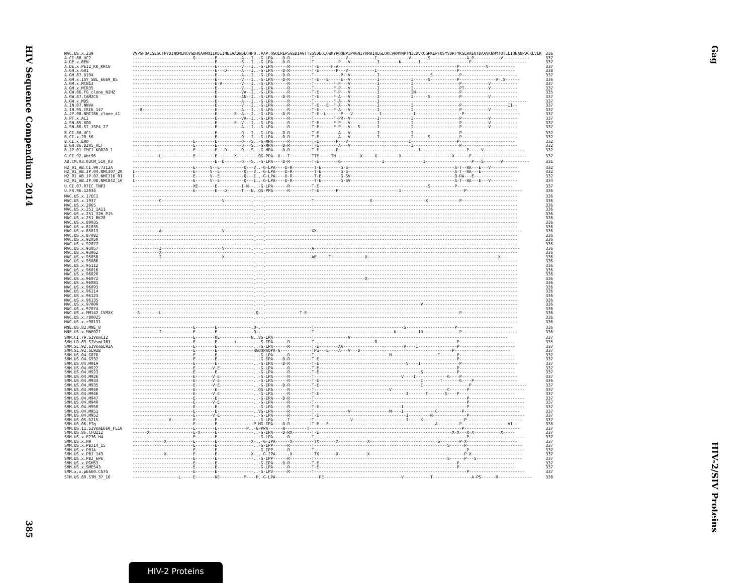HIV Sequence Compendium 2014 385
Gag HIV-2/SIV Proteins
| MAC.US.x.239 | VVPGFQALSEGCTPYDINQMLNCVGDHQAAMQIIRDIINEEAADWDLQHPQ..PAP.QGQLREPSGSDIAGTTSSVDEQIQWMYRQQNPIPVGNIYRRWIQLGLQKCVRMYNPTNILDVKQGPKEPFQSYVDRFYKSLRAEQTDAAVKNWMTQTLLIQNANPDCKLVLK | 336 |
| A.CI.88.UC2 | -------------------------Q--------E----------A---I..-G-LPA----D-R---------T-------------V-----------I-------------V-------S---------------A-P-----------V----------- | 337 |
| A.DE.x.BEN | ----------------------------------E----------S---I..-G-LPA----D-R---------T----------P---V-----------I--------K-------I--------------------P----------------------- | 337 |
| A.DE.x.PEI2_KR_KRCG | ----------------------------------E----------V---I..-G-LPA------R---------T-E-----F-A-------------------------------------------------P-----------V----------- | 337 |
| A.GH.x.GH1 | ----------------------------------E---D------A---I..-G-LPA----D-R---------T-E-------P---V-----------I---------------------------------P----------------------- | 338 |
| A.GM.87.D194 | ----------------------------------E----------A---I..-G-LPA----D-R---------T-----------P--V-----------I---------------------S-----------P----------------------- | 337 |
| A.GM.x.ISY_SBL_6669_85 | ----------------------------------E----------V---I..-G-LPA----D-R---------T-E---E-----E--V-----------I-------------I------S-----------P---------------V-.S------ | 336 |
| A.GM.x.MCN13 | ----------------------------------E-V--------V---I..-G-LPA------R---------T--------F-P---V-----------I-------------I-------------------P-----------V----------- | 337 |
| A.GM.x.MCR35 | ----------------------------------E----------V---I..-G-LPA------R---------T--------F-P---V-----------I-------------I-------------------PT----------V----------- | 337 |
| A.GW.86.FG_clone_NIHZ | ----------------------------------E----------VA--I..-G-LPA------R---------T-E------F-P---V-----------I-------------IN------------------P----------------------- | 335 |
| A.GW.87.CAM2CG | ----------------------------------E----------AN--I..-G-LPA----D-R---------T-E------F-A---V-----------I-------------I------S------------P-----------V----------- | 337 |
| A.GW.x.MDS | ----------------------------------E----------A---I..-G-LPA------R---------T--------F-A---V-----------I------------------------------------------------------------- | 337 |
| A.IN.07.NNVA | ----------------------------------E----------V---I..-G-LPA------R---------T-E---E--F-A---V-----------I-------------I-------------------P-------------------II-- | 337 |
| A.IN.95.CRIK_147 | ---R------------------------------E----------A---I..-G-LPA------R---------T-E------F-A---V-----------I-------------I-------------------P-----------V----------- | 337 |
| A.JP.08.NMC786_clone_41 | ----------------------------------E-------E--A---I..-G-LPA----D-R---------T-E--L------P---V-----------I-------------I-------------------P----------------------- | 337 |
| A.PT.x.ALI | ----------------------------------E----------VA--I..-G-LPA------R---------T--------F-PR--V-----------I-------------I-------------------P-----------V----------- | 337 |
| A.SN.85.ROD | ----------------------------------E-------E--V---I..-G-LPA------R---------T-E------F-P---V-----------I-------------I-------------------P-----------V----------- | 337 |
| A.SN.86.ST_JSP4_27 | ----------------------------------E----------A---I..-G-LPA------R---------T-E------F-P---V---S-------I-------------I-------------------P-----------V----------- | 337 |
| B.CI.88.UC1 | ----------------------------------E----------Q---I..-G-LPA----D-R---------T-E--------A---V-----------I-------------I-------------------P----------------------- | 332 |
| B.CI.x.20_56 | ----------------------------------E----------Q---I..-G-LPA----D-R---------T-E--------A---V-----------I-------------I------S------------P----------------------- | 332 |
| B.CI.x.EHO | -------------------------E--------E----------Q---S..-G-MPA------R---------T-E-------P---V-------------------------I-------------------P----------------------- | 332 |
| B.GH.86.D205_ALT | -------------------------E--------E----------Q---S..-G-MPA----D-R---------T-E--------A---V-------------------------I-------------------P----------------------- | 332 |
| B.JP.01.IMCJ_KR020_1 | -------------------------E--------E---D------Q---S..-G-MPA----D-R---------T-E-------P---------------------------------I-------------------P-----V----------------- | 332 |
| G.CI.92.Abt96 | -----------L-------------E--------E-------X--------.QG-PPA--X---T---------TIE-----TH----------X-----X---------X---------------------X------P----------------------- | 337 |
| AB.CM.03.03CM_510_03 | ----------------------------------E--D-------Q---S..-G-LPA----D-R---------T-E--------G-----------------I----------------I-------------------P---S-------V----------- | 331 |
| H2_01_AB.CI.90.7312A | -------------------------E------V--E----------Q---V..-G-LPA----D-R---------T-E--------G-S--------------------------------------------A-T--RA---E---V----------- | 332 |
| H2_01_AB.JP.04.NMC307_20 | I------------------------E------V--E----------Q---V..-G-LPA----D-R---------T-E--------G-S--------------------------------------------A-T--RA---E---------------- | 332 |
| H2_01_AB.JP.07.NMC716_01 | I------------------------E------V--E----------Q---I..-G-LPA----D-R---------T-E--------G-SV-------------------------------------------Q-RA---E---------------- | 332 |
| H2_01_AB.JP.08.NMC842_10 | I------------------------E------V--E----------Q---I..-G-LPA----D-R---------T-E--------G-SV-------------------------------------------A-T--RA---E---V----------- | 334 |
| U.CI.07.07IC_TNP3 | -------------------------XE-------E----------I-N--..-G-LPA------R---------T-E---------------------------------------------S----------P----------------------- | 337 |
| U.FR.96.12034 | -------------------------E--------E---D------T---N..QG-PPA------R---------T-E-------P-------------------------I--------------------------P----------------------- | 336 |
| MAC.US.x.17EC1 | --------------------------------------------------.---.-------------------------------------------------------------------------------------------------------- | 336 |
| MAC.US.x.1937 | -----------C-------------------------V-----------.---.--------------------T-----------------------X----------------------X-------------P----------------------- | 336 |
| MAC.US.x.2065 | --------------------------------------------------.---.-------------------------------------------------------------------------------------------------------- | 336 |
| MAC.US.x.251_1A11 | --------------------------------------------------.---.-------------------------------------------------------------------------------------------------------- | 336 |
| MAC.US.x.251_32H_PJ5 | --------------------------------------------------.---.-------------------------------------------------------------------------------------------------------- | 336 |
| MAC.US.x.251_BK28 | --------------------------------------------------.---.-------------------------------------------------------------------------------------------------------- | 336 |
| MAC.US.x.80035 | --------------------------------------------------.---.-------------------------------------------------------------------------------------------------------- | 336 |
| MAC.US.x.81035 | --------------------------------------------------.---.-------------------------------------------------------------------------------------------------------- | 336 |
| MAC.US.x.85013 | -----------A-------------------------V-----------.---.--------------------XX------------------------------------------------------------------------------------- | 336 |
| MAC.US.x.87082 | --------------------------------------------------.---.-------------------------------------------------------------------------------------------------------- | 336 |
| MAC.US.x.92050 | --------------------------------------------------.---.-------------------------------------------------------------------------------------------------------- | 336 |
| MAC.US.x.92077 | --------------------------------------------------.---.-------------------------------------------------------------------------------------------------------- | 336 |
| MAC.US.x.93057 | -----------I-------------------------V-----------.---.--------------------A------------------------------------------------------------------------------------- | 336 |
| MAC.US.x.93062 | -----------X--------------------------------------.---.-------------------------------------------------------------------------------------------------------- | 336 |
| MAC.US.x.95058 | -----------I-------------------------X-----------.---.--------------------AE-----T--------------X------------------------------------------------------X--- | 336 |
| MAC.US.x.95086 | --------------------------------------------------.---.-------------------------------------------------------------------------------------------------------- | 336 |
| MAC.US.x.95112 | --------------------------------------------------.---.-------------------------------------------------------------------------------------------------------- | 336 |
| MAC.US.x.96016 | --------------------------------------------------.---.-------------------------------------------------------------------------------------------------------- | 336 |
| MAC.US.x.96020 | --------------------------------------------------.---.-------------------------------------------------------------------------------------------------------- | 336 |
| MAC.US.x.96072 | --------------------------------------------------.---.-----------------------------------------X-------------------------------------------------------------- | 336 |
| MAC.US.x.96081 | --------------------------------------------------.---.-------------------------------------------------------------------------------------------------------- | 336 |
| MAC.US.x.96093 | --------------------------------------------------.---.-------------------------------------------------------------------------------------------------------- | 336 |
| MAC.US.x.96114 | --------------------------------------------------.---.-------------------------------------------------------------------------------------------------------- | 336 |
| MAC.US.x.96123 | --------------------------------------------------.---.-------------------------------------------------------------------------------------------------------- | 336 |
| MAC.US.x.96135 | --------------------------------------------------.---.-------------------------------------------------------------------------------------------------------- | 336 |
| MAC.US.x.97009 | --------------------------------------------------.---.----------------------------------------------------------------V--------------------------------------- | 336 |
| MAC.US.x.97074 | --------------------------------------------------.---.-------------------------------------------------------------------------------------------------------- | 336 |
| MAC.US.x.MM142_IVMXX | --S--------L--------------------------------------.Q-.---------------T-E---------------------------------------------------------------P----------------------- | 336 |
| MAC.US.x.r80025 | --------------------------------------------------.---.-------------------------------------------------------------------------------------------------------- | 336 |
| MAC.US.x.r90131 | --------------------------------------------------.---.-------------------------------------------------------------------------------------------------------- | 336 |
| MNE.US.82.MNE_8 | -------------------------E--------E--------------.Q-.---------------------T-------------------------------------S--------------------P----------------------- | 336 |
| MNE.US.x.MNE027 | -----------I-------------E--------E--------------.Q-.---------------------T---------------------------------K---------IR---------------P----------------------- | 336 |
| SMM.CI.79.SIVsmCI2 | -------------------------E--------KE-------------N..VG-LPA----------------T--------------V----------------------------------------------------------------- | 337 |
| SMM.LR.89.SIVsmLIB1 | -------------------------E--------E-------+-------..-S-IPA------R---------T-------------------------R---------------------------------P----------------------- | 335 |
| SMM.SL.92.SIVsmSL92A | -------------------------E--------E---------------..-G-LPA------R---------T-E--------AA-------------------------V----I----------------P----------------------- | 337 |
| SMM.SL.92.SL92B | -------------------------E--------E---------------RGQQPAQPA-G-------------TPS---E----A---V---D--------------------------------------P----------------------- | 337 |
| SMM.US.04.G078 | -------------------------E--------E---------------..-G-LPA------R---------T-------------------------------M-------------------C-------P----------------------- | 337 |
| SMM.US.04.G932 | -------------------------E--------E---------------..-G-IPA----D-R---------T-E---------------------------------------------------------P----------------------- | 337 |
| SMM.US.04.M919 | -------------------------E--------E---------------..-G-IPA----D-R---------T-E------------------------------------V----I----------------P----------------------- | 337 |
| SMM.US.04.M922 | -------------------------E-------V-E--------------..-G-LPA------R---------T-E---------------------------------------------------------P----------------------- | 337 |
| SMM.US.04.M923 | -------------------------E--------E---------------..-G-LPA------R---------T-E------------------------------------------S--------------P----------------------- | 337 |
| SMM.US.04.M926 | -------------------------E-------V-E--------------..-G-LPA------R---------T------------------------------------V----I-------------G----P----------------------- | 337 |
| SMM.US.04.M934 | -------------------------E-------V-E--------------..-G-LPA------R---------T-E------------------------------------------I-------T-------G----P------------------ | 336 |
| SMM.US.04.M935 | -------------------------E-------V-E--------------..-G-IPA----D-R---------T-E------------------------------------------I-------------------P----------------------- | 337 |
| SMM.US.04.M940 | -------------------------E--------E---------------..QG-LPA------R---------T-------------------------------V-----------------------C-------P----------------------- | 337 |
| SMM.US.04.M946 | -------------------------E-------V-E--------------..-G-LPA------R---------T-E------------------------------------I-------T-------G----P----------------------- | 337 |
| SMM.US.04.M947 | -------------------------E--------E---------------..-G-IPA----D-R---------T---------------------------------------------------------------P----------------------- | 337 |
| SMM.US.04.M949 | -------------------------E-------V-E--------------..-G-LPA------R---------T---------------------------------------------------------------P----------------------- | 337 |
| SMM.US.04.M950 | -------------------------E--------E---------------..-G-LPA------R---------T-E----------------------------------I--------------------------P----------------------- | 337 |
| SMM.US.04.M951 | -------------------------E--------E---------------..VG-LPA------R---------T--------------V----------------M----I-------------C----------P----------------------- | 337 |
| SMM.US.04.M952 | -------------------------E-------V-E--------------..-G-LPA------R---------T-E------------------------------------I---------N--------------P----------------------- | 337 |
| SMM.US.05.D215 | ---------------V---------E--------E---------------..-G-LPA------T---------T---------------V----------------------I-----K-----------------P----------------------- | 337 |
| SMM.US.06.FTq | -------------------------E--------E---------------P.MG-IPA----D-R---------T-E---E--------------------------------------------A---------P-------------------VI-- | 338 |
| SMM.US.11.SIVsmE660_FL10 | -------------------------E--------E------------P..-G-PPA------R---------T---------------------------------------------------------------P----------------------- | 337 |
| SMM.US.86.CFU212 | ------X------------------E-X------E---------------..-G-IPA----D-RX--------T-E-------------------------------------------------------X-X---X-X-----------X----- | 337 |
| SMM.US.x.F236_H4 | -------------------------E--------E---------------..-G-LPA------R---------T---------------------------------------------------------------P----------------------- | 337 |
| SMM.US.x.H9 | -------------X-----------E--------E--------------X-..-G-IPA------X---------TX-------X------------X----------------------------S--------P-X--------------------- | 337 |
| SMM.US.x.PBJ14_15 | -------------------------E--------E---------------..-G-IPP------R---------T-------------------------------------------------------S------P----------------------- | 337 |
| SMM.US.x.PBJA | -------------------------E--------E---------------..-G-IPP------R---------T---------------------------------------------------------------P----------------------- | 337 |
| SMM.US.x.PBJ_143 | -------------X-----------E--------E--------------X-..-G-IPA------X---------TX-------X------------X---------------------------------------P-X--------------------- | 337 |
| SMM.US.x.PBJ_6P6 | -------------------------E--------E---------------..-G-IPP------R---------T-------------------------------------------------------S------P---S------------------- | 337 |
| SMM.US.x.PGM53 | -------------------------E--------E---------------..-G-IPA----D-R---------T-E---------------------------------------------------------P----------------------- | 337 |
| SMM.US.x.SME543 | -------------------------E--------E---------------..-G-LPA------R---------T-E---------------------------------------------------------P----------------------- | 337 |
| SMM.x.x.pE660.CG7G | -------------------------E--------E---------------..-G-LPV------R---------T---------------------------------------------------------------P----------------------- | 337 |
| STM.US.89.STM_37_16 | -------------------L-----E--------KE----------M----P.-G-LPA------------------PE--------------------------------V-----------T----------------A-PS------R-------------- | 338 |
HIV-2 Proteins